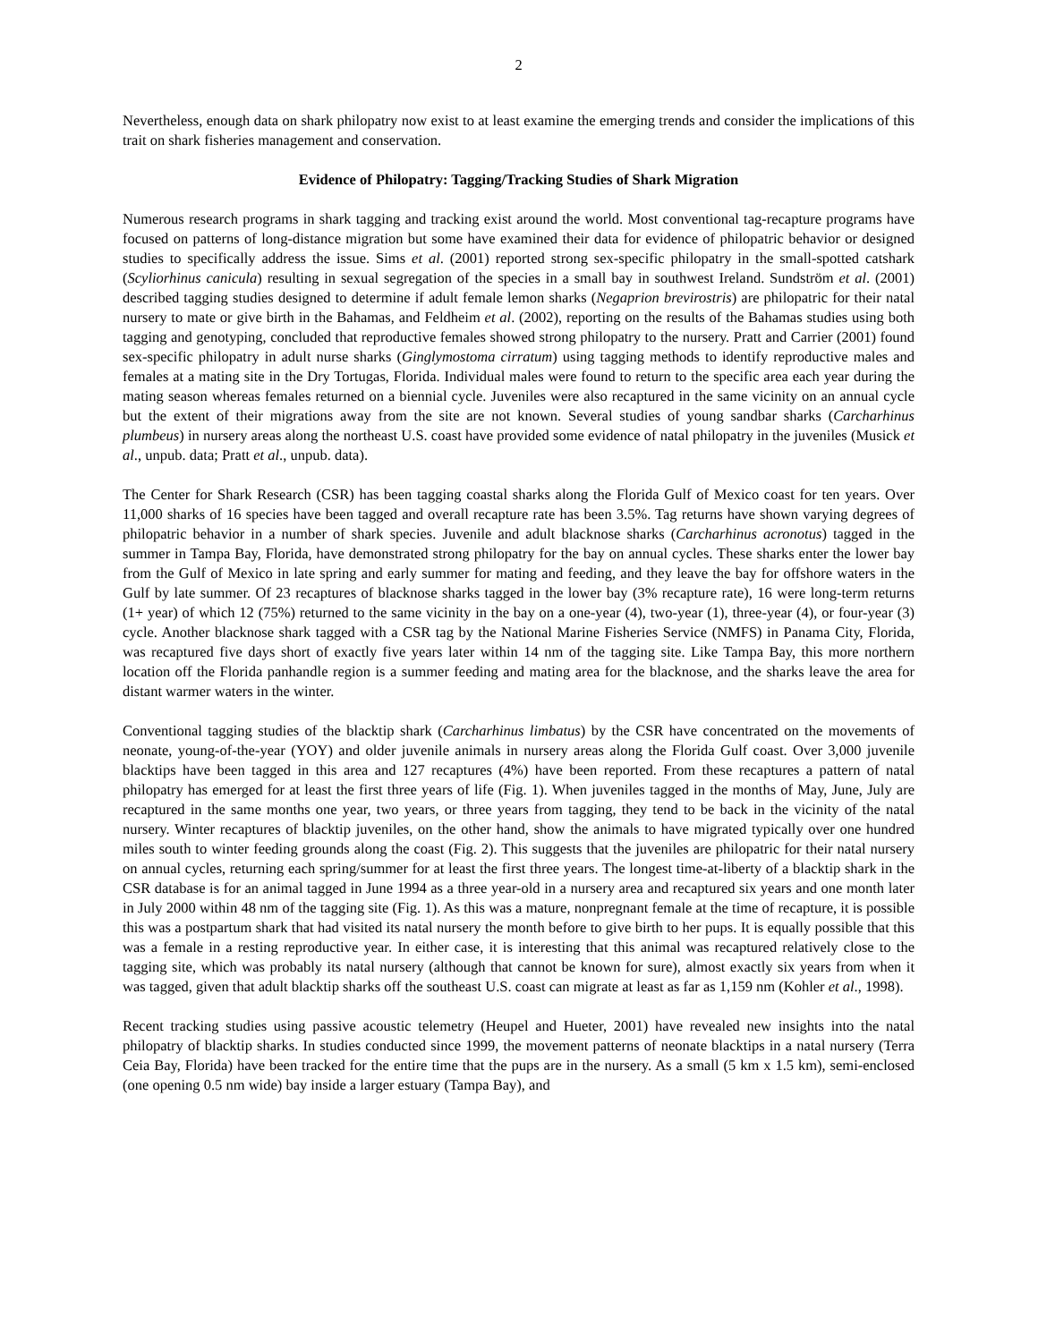2
Nevertheless, enough data on shark philopatry now exist to at least examine the emerging trends and consider the implications of this trait on shark fisheries management and conservation.
Evidence of Philopatry: Tagging/Tracking Studies of Shark Migration
Numerous research programs in shark tagging and tracking exist around the world. Most conventional tag-recapture programs have focused on patterns of long-distance migration but some have examined their data for evidence of philopatric behavior or designed studies to specifically address the issue. Sims et al. (2001) reported strong sex-specific philopatry in the small-spotted catshark (Scyliorhinus canicula) resulting in sexual segregation of the species in a small bay in southwest Ireland. Sundström et al. (2001) described tagging studies designed to determine if adult female lemon sharks (Negaprion brevirostris) are philopatric for their natal nursery to mate or give birth in the Bahamas, and Feldheim et al. (2002), reporting on the results of the Bahamas studies using both tagging and genotyping, concluded that reproductive females showed strong philopatry to the nursery. Pratt and Carrier (2001) found sex-specific philopatry in adult nurse sharks (Ginglymostoma cirratum) using tagging methods to identify reproductive males and females at a mating site in the Dry Tortugas, Florida. Individual males were found to return to the specific area each year during the mating season whereas females returned on a biennial cycle. Juveniles were also recaptured in the same vicinity on an annual cycle but the extent of their migrations away from the site are not known. Several studies of young sandbar sharks (Carcharhinus plumbeus) in nursery areas along the northeast U.S. coast have provided some evidence of natal philopatry in the juveniles (Musick et al., unpub. data; Pratt et al., unpub. data).
The Center for Shark Research (CSR) has been tagging coastal sharks along the Florida Gulf of Mexico coast for ten years. Over 11,000 sharks of 16 species have been tagged and overall recapture rate has been 3.5%. Tag returns have shown varying degrees of philopatric behavior in a number of shark species. Juvenile and adult blacknose sharks (Carcharhinus acronotus) tagged in the summer in Tampa Bay, Florida, have demonstrated strong philopatry for the bay on annual cycles. These sharks enter the lower bay from the Gulf of Mexico in late spring and early summer for mating and feeding, and they leave the bay for offshore waters in the Gulf by late summer. Of 23 recaptures of blacknose sharks tagged in the lower bay (3% recapture rate), 16 were long-term returns (1+ year) of which 12 (75%) returned to the same vicinity in the bay on a one-year (4), two-year (1), three-year (4), or four-year (3) cycle. Another blacknose shark tagged with a CSR tag by the National Marine Fisheries Service (NMFS) in Panama City, Florida, was recaptured five days short of exactly five years later within 14 nm of the tagging site. Like Tampa Bay, this more northern location off the Florida panhandle region is a summer feeding and mating area for the blacknose, and the sharks leave the area for distant warmer waters in the winter.
Conventional tagging studies of the blacktip shark (Carcharhinus limbatus) by the CSR have concentrated on the movements of neonate, young-of-the-year (YOY) and older juvenile animals in nursery areas along the Florida Gulf coast. Over 3,000 juvenile blacktips have been tagged in this area and 127 recaptures (4%) have been reported. From these recaptures a pattern of natal philopatry has emerged for at least the first three years of life (Fig. 1). When juveniles tagged in the months of May, June, July are recaptured in the same months one year, two years, or three years from tagging, they tend to be back in the vicinity of the natal nursery. Winter recaptures of blacktip juveniles, on the other hand, show the animals to have migrated typically over one hundred miles south to winter feeding grounds along the coast (Fig. 2). This suggests that the juveniles are philopatric for their natal nursery on annual cycles, returning each spring/summer for at least the first three years. The longest time-at-liberty of a blacktip shark in the CSR database is for an animal tagged in June 1994 as a three year-old in a nursery area and recaptured six years and one month later in July 2000 within 48 nm of the tagging site (Fig. 1). As this was a mature, nonpregnant female at the time of recapture, it is possible this was a postpartum shark that had visited its natal nursery the month before to give birth to her pups. It is equally possible that this was a female in a resting reproductive year. In either case, it is interesting that this animal was recaptured relatively close to the tagging site, which was probably its natal nursery (although that cannot be known for sure), almost exactly six years from when it was tagged, given that adult blacktip sharks off the southeast U.S. coast can migrate at least as far as 1,159 nm (Kohler et al., 1998).
Recent tracking studies using passive acoustic telemetry (Heupel and Hueter, 2001) have revealed new insights into the natal philopatry of blacktip sharks. In studies conducted since 1999, the movement patterns of neonate blacktips in a natal nursery (Terra Ceia Bay, Florida) have been tracked for the entire time that the pups are in the nursery. As a small (5 km x 1.5 km), semi-enclosed (one opening 0.5 nm wide) bay inside a larger estuary (Tampa Bay), and